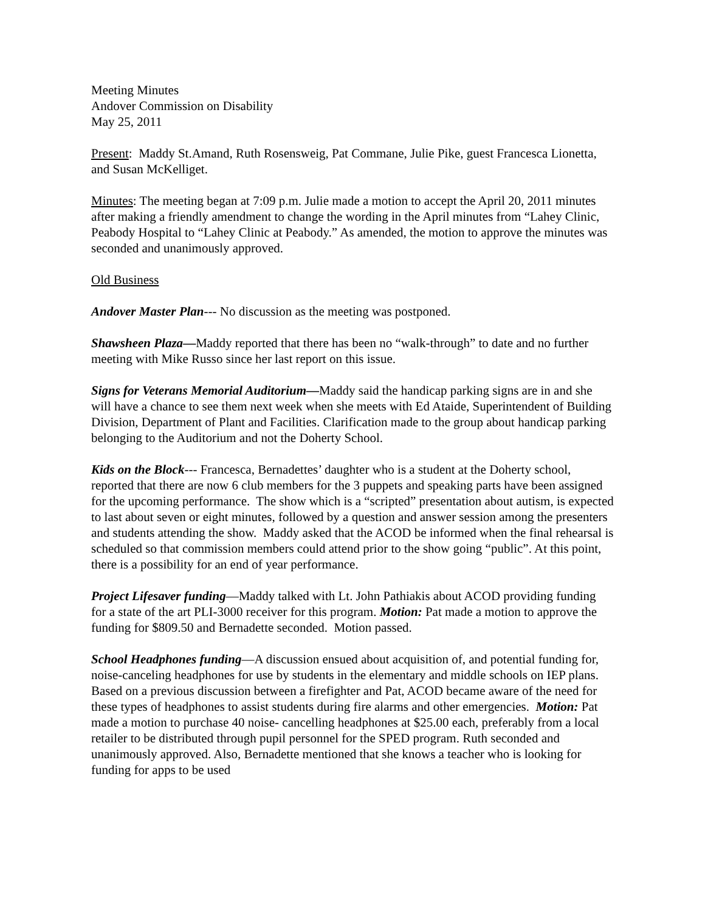Meeting Minutes
Andover Commission on Disability
May 25, 2011
Present: Maddy St.Amand, Ruth Rosensweig, Pat Commane, Julie Pike, guest Francesca Lionetta, and Susan McKelliget.
Minutes: The meeting began at 7:09 p.m. Julie made a motion to accept the April 20, 2011 minutes after making a friendly amendment to change the wording in the April minutes from “Lahey Clinic, Peabody Hospital to “Lahey Clinic at Peabody.” As amended, the motion to approve the minutes was seconded and unanimously approved.
Old Business
Andover Master Plan--- No discussion as the meeting was postponed.
Shawsheen Plaza—Maddy reported that there has been no “walk-through” to date and no further meeting with Mike Russo since her last report on this issue.
Signs for Veterans Memorial Auditorium—Maddy said the handicap parking signs are in and she will have a chance to see them next week when she meets with Ed Ataide, Superintendent of Building Division, Department of Plant and Facilities. Clarification made to the group about handicap parking belonging to the Auditorium and not the Doherty School.
Kids on the Block--- Francesca, Bernadettes’ daughter who is a student at the Doherty school, reported that there are now 6 club members for the 3 puppets and speaking parts have been assigned for the upcoming performance. The show which is a “scripted” presentation about autism, is expected to last about seven or eight minutes, followed by a question and answer session among the presenters and students attending the show. Maddy asked that the ACOD be informed when the final rehearsal is scheduled so that commission members could attend prior to the show going “public”. At this point, there is a possibility for an end of year performance.
Project Lifesaver funding—Maddy talked with Lt. John Pathiakis about ACOD providing funding for a state of the art PLI-3000 receiver for this program. Motion: Pat made a motion to approve the funding for $809.50 and Bernadette seconded. Motion passed.
School Headphones funding—A discussion ensued about acquisition of, and potential funding for, noise-canceling headphones for use by students in the elementary and middle schools on IEP plans. Based on a previous discussion between a firefighter and Pat, ACOD became aware of the need for these types of headphones to assist students during fire alarms and other emergencies. Motion: Pat made a motion to purchase 40 noise- cancelling headphones at $25.00 each, preferably from a local retailer to be distributed through pupil personnel for the SPED program. Ruth seconded and unanimously approved. Also, Bernadette mentioned that she knows a teacher who is looking for funding for apps to be used